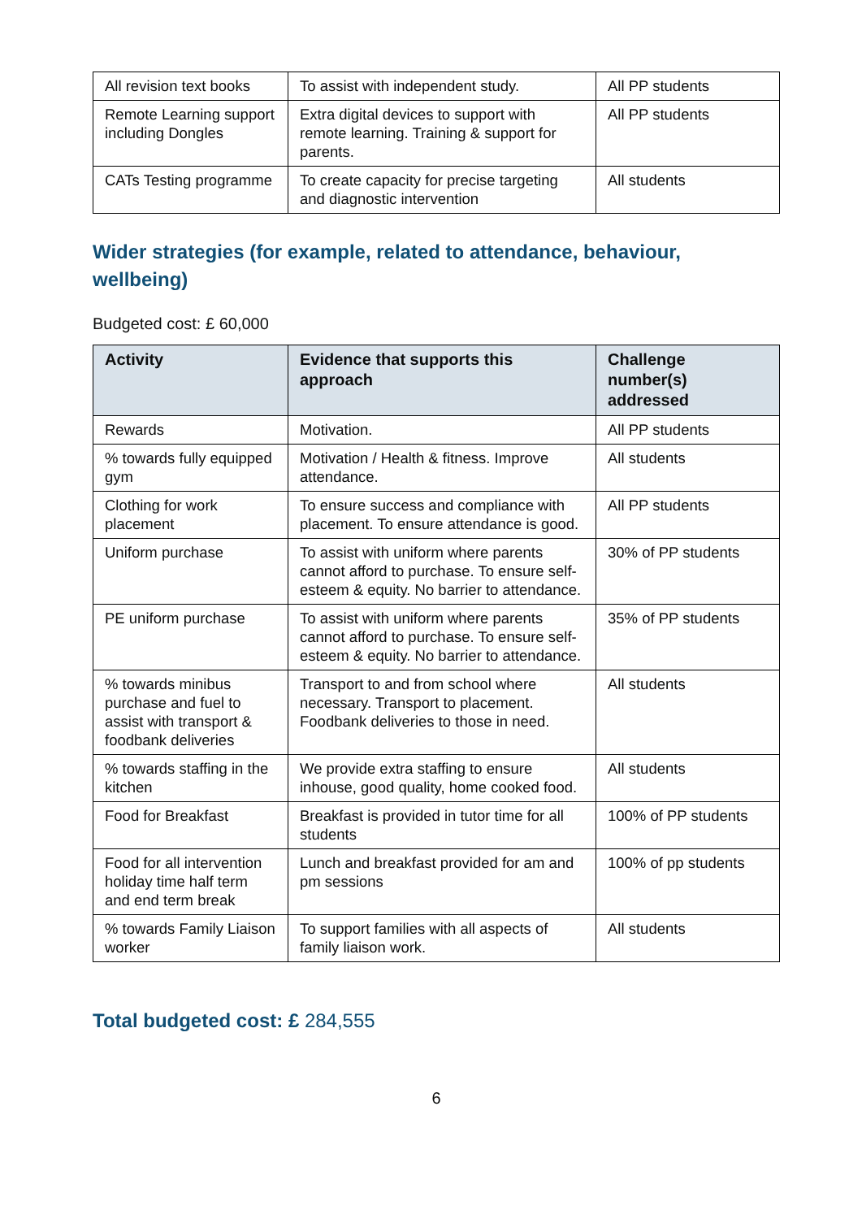| All revision text books | To assist with independent study. | All PP students |
| Remote Learning support including Dongles | Extra digital devices to support with remote learning. Training & support for parents. | All PP students |
| CATs Testing programme | To create capacity for precise targeting and diagnostic intervention | All students |
Wider strategies (for example, related to attendance, behaviour, wellbeing)
Budgeted cost: £ 60,000
| Activity | Evidence that supports this approach | Challenge number(s) addressed |
| --- | --- | --- |
| Rewards | Motivation. | All PP students |
| % towards fully equipped gym | Motivation / Health & fitness. Improve attendance. | All students |
| Clothing for work placement | To ensure success and compliance with placement. To ensure attendance is good. | All PP students |
| Uniform purchase | To assist with uniform where parents cannot afford to purchase. To ensure self-esteem & equity. No barrier to attendance. | 30% of PP students |
| PE uniform purchase | To assist with uniform where parents cannot afford to purchase. To ensure self-esteem & equity. No barrier to attendance. | 35% of PP students |
| % towards minibus purchase and fuel to assist with transport & foodbank deliveries | Transport to and from school where necessary. Transport to placement. Foodbank deliveries to those in need. | All students |
| % towards staffing in the kitchen | We provide extra staffing to ensure inhouse, good quality, home cooked food. | All students |
| Food for Breakfast | Breakfast is provided in tutor time for all students | 100% of PP students |
| Food for all intervention holiday time half term and end term break | Lunch and breakfast provided for am and pm sessions | 100% of pp students |
| % towards Family Liaison worker | To support families with all aspects of family liaison work. | All students |
Total budgeted cost: £ 284,555
6